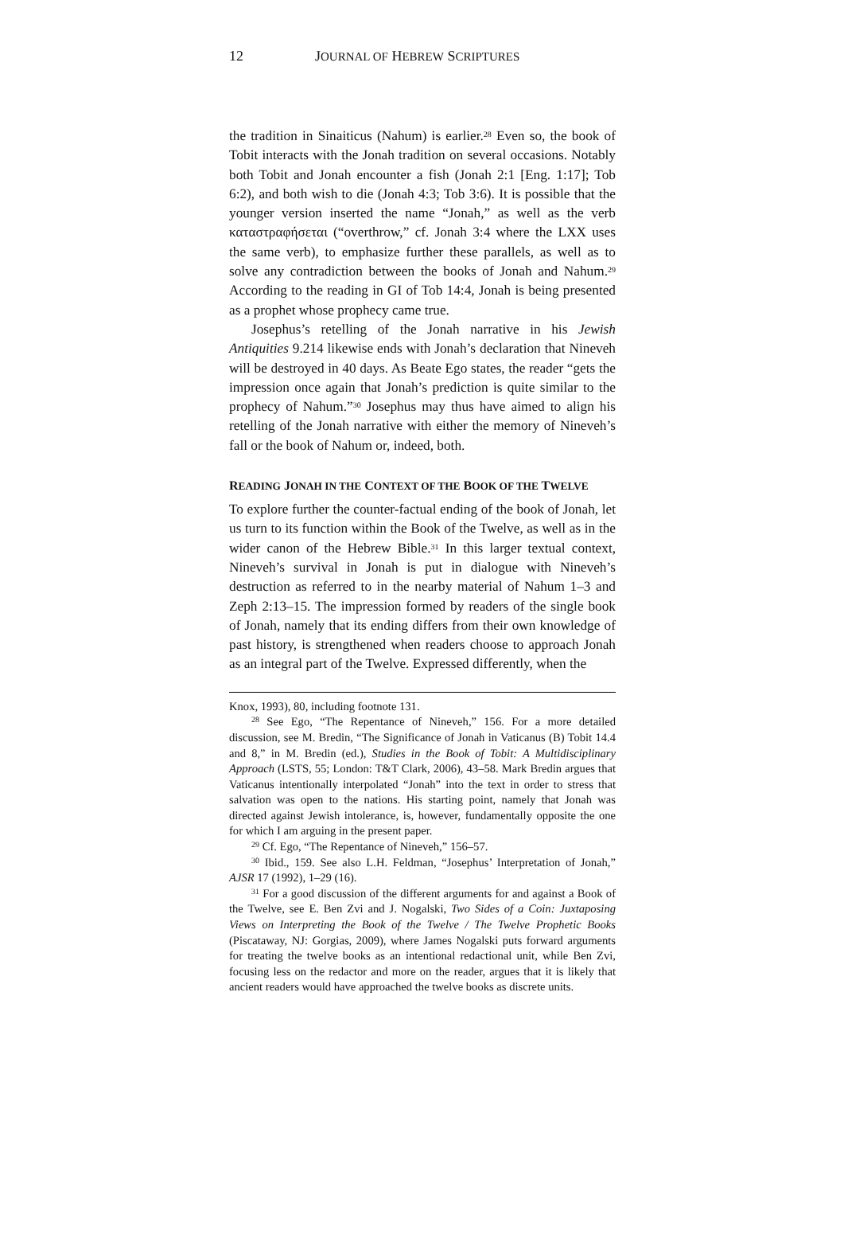12 JOURNAL OF HEBREW SCRIPTURES
the tradition in Sinaiticus (Nahum) is earlier.<sup>28</sup> Even so, the book of Tobit interacts with the Jonah tradition on several occasions. Notably both Tobit and Jonah encounter a fish (Jonah 2:1 [Eng. 1:17]; Tob 6:2), and both wish to die (Jonah 4:3; Tob 3:6). It is possible that the younger version inserted the name “Jonah,” as well as the verb καταστραφήσεται (“overthrow,” cf. Jonah 3:4 where the LXX uses the same verb), to emphasize further these parallels, as well as to solve any contradiction between the books of Jonah and Nahum.<sup>29</sup> According to the reading in GI of Tob 14:4, Jonah is being presented as a prophet whose prophecy came true.
Josephus’s retelling of the Jonah narrative in his Jewish Antiquities 9.214 likewise ends with Jonah’s declaration that Nineveh will be destroyed in 40 days. As Beate Ego states, the reader “gets the impression once again that Jonah’s prediction is quite similar to the prophecy of Nahum.”<sup>30</sup> Josephus may thus have aimed to align his retelling of the Jonah narrative with either the memory of Nineveh’s fall or the book of Nahum or, indeed, both.
READING JONAH IN THE CONTEXT OF THE BOOK OF THE TWELVE
To explore further the counter-factual ending of the book of Jonah, let us turn to its function within the Book of the Twelve, as well as in the wider canon of the Hebrew Bible.<sup>31</sup> In this larger textual context, Nineveh’s survival in Jonah is put in dialogue with Nineveh’s destruction as referred to in the nearby material of Nahum 1–3 and Zeph 2:13–15. The impression formed by readers of the single book of Jonah, namely that its ending differs from their own knowledge of past history, is strengthened when readers choose to approach Jonah as an integral part of the Twelve. Expressed differently, when the
Knox, 1993), 80, including footnote 131.
<sup>28</sup> See Ego, “The Repentance of Nineveh,” 156. For a more detailed discussion, see M. Bredin, “The Significance of Jonah in Vaticanus (B) Tobit 14.4 and 8,” in M. Bredin (ed.), Studies in the Book of Tobit: A Multidisciplinary Approach (LSTS, 55; London: T&T Clark, 2006), 43–58. Mark Bredin argues that Vaticanus intentionally interpolated “Jonah” into the text in order to stress that salvation was open to the nations. His starting point, namely that Jonah was directed against Jewish intolerance, is, however, fundamentally opposite the one for which I am arguing in the present paper.
<sup>29</sup> Cf. Ego, “The Repentance of Nineveh,” 156–57.
<sup>30</sup> Ibid., 159. See also L.H. Feldman, “Josephus’ Interpretation of Jonah,” AJSR 17 (1992), 1–29 (16).
<sup>31</sup> For a good discussion of the different arguments for and against a Book of the Twelve, see E. Ben Zvi and J. Nogalski, Two Sides of a Coin: Juxtaposing Views on Interpreting the Book of the Twelve / The Twelve Prophetic Books (Piscataway, NJ: Gorgias, 2009), where James Nogalski puts forward arguments for treating the twelve books as an intentional redactional unit, while Ben Zvi, focusing less on the redactor and more on the reader, argues that it is likely that ancient readers would have approached the twelve books as discrete units.